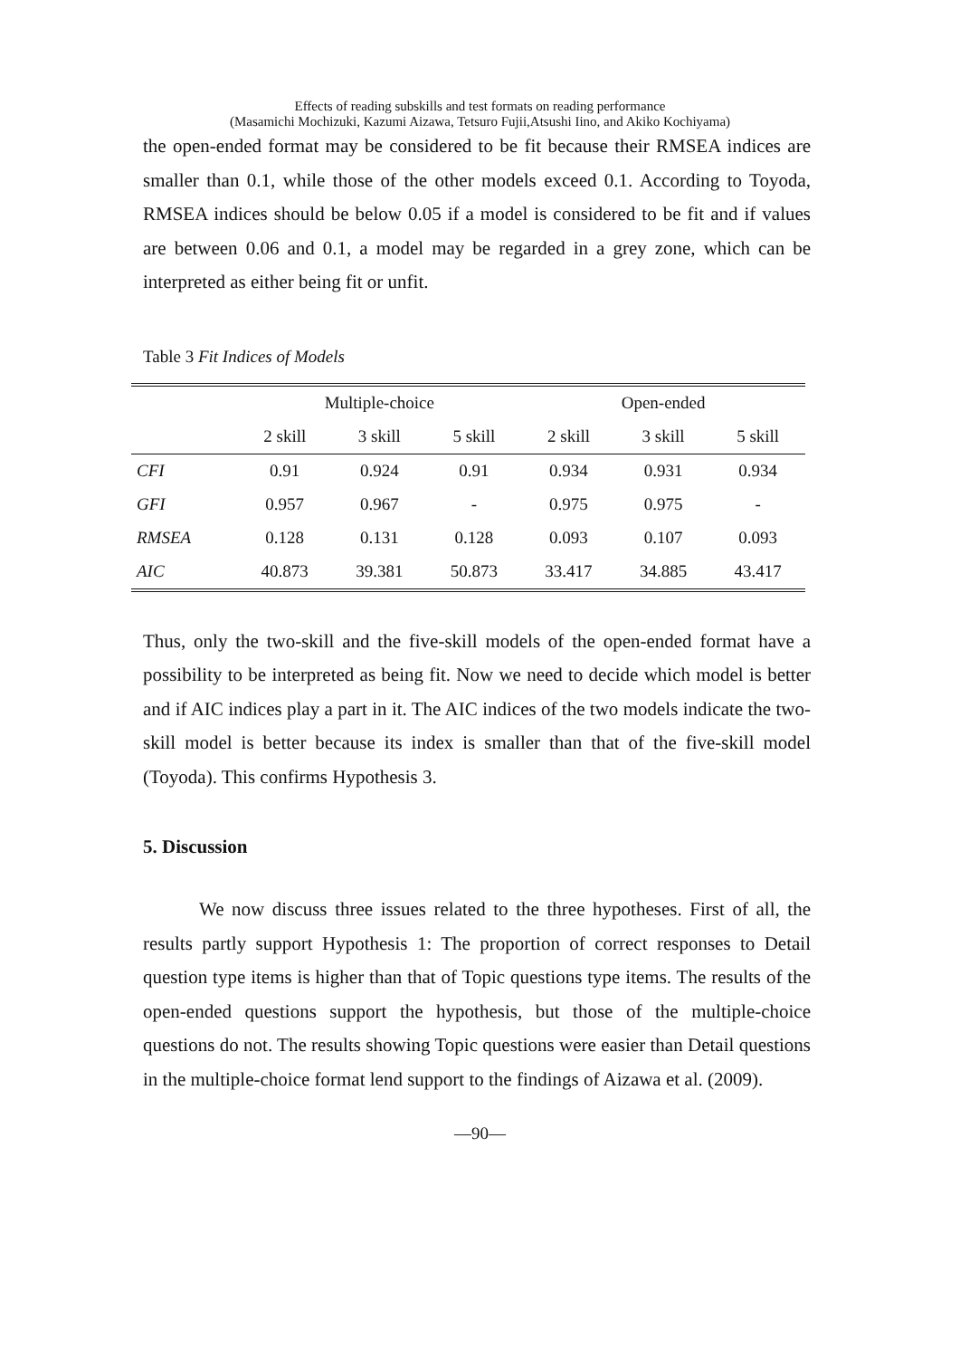Effects of reading subskills and test formats on reading performance
(Masamichi Mochizuki, Kazumi Aizawa, Tetsuro Fujii,Atsushi Iino, and Akiko Kochiyama)
the open-ended format may be considered to be fit because their RMSEA indices are smaller than 0.1, while those of the other models exceed 0.1. According to Toyoda, RMSEA indices should be below 0.05 if a model is considered to be fit and if values are between 0.06 and 0.1, a model may be regarded in a grey zone, which can be interpreted as either being fit or unfit.
Table 3 Fit Indices of Models
| | Multiple-choice | | | Open-ended | | |
| --- | --- | --- | --- | --- | --- | --- |
| | 2 skill | 3 skill | 5 skill | 2 skill | 3 skill | 5 skill |
| CFI | 0.91 | 0.924 | 0.91 | 0.934 | 0.931 | 0.934 |
| GFI | 0.957 | 0.967 | - | 0.975 | 0.975 | - |
| RMSEA | 0.128 | 0.131 | 0.128 | 0.093 | 0.107 | 0.093 |
| AIC | 40.873 | 39.381 | 50.873 | 33.417 | 34.885 | 43.417 |
Thus, only the two-skill and the five-skill models of the open-ended format have a possibility to be interpreted as being fit. Now we need to decide which model is better and if AIC indices play a part in it. The AIC indices of the two models indicate the two-skill model is better because its index is smaller than that of the five-skill model (Toyoda). This confirms Hypothesis 3.
5. Discussion
We now discuss three issues related to the three hypotheses. First of all, the results partly support Hypothesis 1: The proportion of correct responses to Detail question type items is higher than that of Topic questions type items. The results of the open-ended questions support the hypothesis, but those of the multiple-choice questions do not. The results showing Topic questions were easier than Detail questions in the multiple-choice format lend support to the findings of Aizawa et al. (2009).
—90—